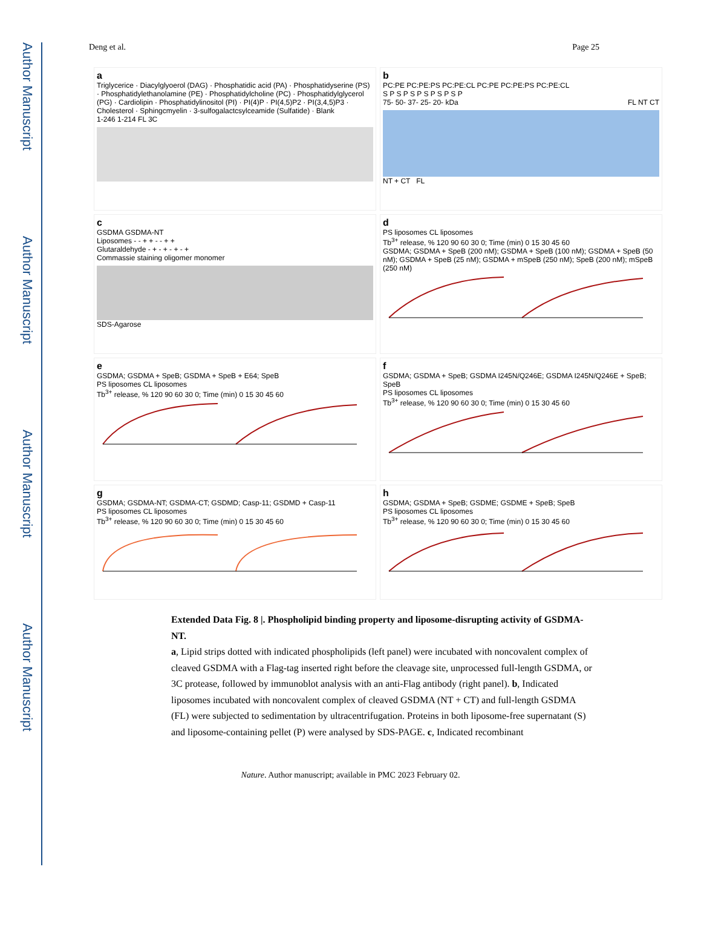Author Manuscript
Author Manuscript
Author Manuscript
Author Manuscript
Deng et al. Page 25
a
Triglycerice · Diacylglyoerol (DAG) · Phosphatidic acid (PA) · Phosphatidyserine (PS) · Phosphatidylethanolamine (PE) · Phosphatidylcholine (PC) · Phosphatidylglycerol (PG) · Cardiolipin · Phosphatidylinositol (PI) · PI(4)P · PI(4,5)P2 · PI(3,4,5)P3 · Cholesterol · Sphingcmyelin · 3-sulfogalactcsylceamide (Sulfatide) · Blank
1-246 1-214 FL 3C
b
PC:PE PC:PE:PS PC:PE:CL PC:PE PC:PE:PS PC:PE:CL
S P S P S P S P S P S P
75- 50- 37- 25- 20- kDa FL NT CT
NT + CT FL
c
GSDMA GSDMA-NT
Liposomes - - + + - - + +
Glutaraldehyde - + - + - + - +
Commassie staining oligomer monomer
SDS-Agarose
d
PS liposomes CL liposomes
Tb<sup>3+</sup> release, % 120 90 60 30 0; Time (min) 0 15 30 45 60
GSDMA; GSDMA + SpeB (200 nM); GSDMA + SpeB (100 nM); GSDMA + SpeB (50 nM); GSDMA + SpeB (25 nM); GSDMA + mSpeB (250 nM); SpeB (200 nM); mSpeB (250 nM)
e
GSDMA; GSDMA + SpeB; GSDMA + SpeB + E64; SpeB
PS liposomes CL liposomes
Tb<sup>3+</sup> release, % 120 90 60 30 0; Time (min) 0 15 30 45 60
f
GSDMA; GSDMA + SpeB; GSDMA I245N/Q246E; GSDMA I245N/Q246E + SpeB; SpeB
PS liposomes CL liposomes
Tb<sup>3+</sup> release, % 120 90 60 30 0; Time (min) 0 15 30 45 60
g
GSDMA; GSDMA-NT; GSDMA-CT; GSDMD; Casp-11; GSDMD + Casp-11
PS liposomes CL liposomes
Tb<sup>3+</sup> release, % 120 90 60 30 0; Time (min) 0 15 30 45 60
h
GSDMA; GSDMA + SpeB; GSDME; GSDME + SpeB; SpeB
PS liposomes CL liposomes
Tb<sup>3+</sup> release, % 120 90 60 30 0; Time (min) 0 15 30 45 60
Extended Data Fig. 8 |. Phospholipid binding property and liposome-disrupting activity of GSDMA-NT.
a, Lipid strips dotted with indicated phospholipids (left panel) were incubated with noncovalent complex of cleaved GSDMA with a Flag-tag inserted right before the cleavage site, unprocessed full-length GSDMA, or 3C protease, followed by immunoblot analysis with an anti-Flag antibody (right panel). b, Indicated liposomes incubated with noncovalent complex of cleaved GSDMA (NT + CT) and full-length GSDMA (FL) were subjected to sedimentation by ultracentrifugation. Proteins in both liposome-free supernatant (S) and liposome-containing pellet (P) were analysed by SDS-PAGE. c, Indicated recombinant
Nature. Author manuscript; available in PMC 2023 February 02.